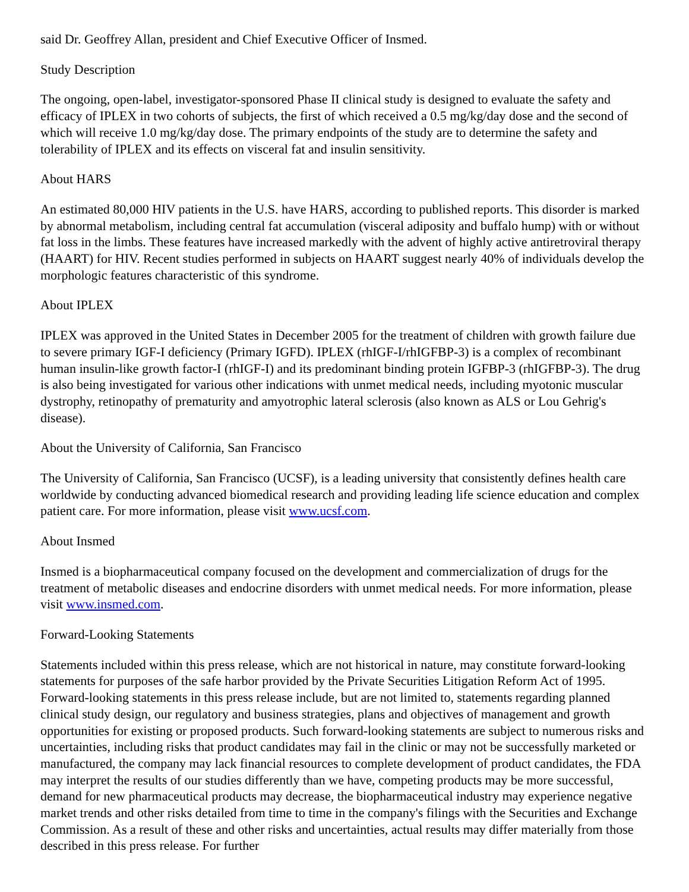said Dr. Geoffrey Allan, president and Chief Executive Officer of Insmed.
Study Description
The ongoing, open-label, investigator-sponsored Phase II clinical study is designed to evaluate the safety and efficacy of IPLEX in two cohorts of subjects, the first of which received a 0.5 mg/kg/day dose and the second of which will receive 1.0 mg/kg/day dose. The primary endpoints of the study are to determine the safety and tolerability of IPLEX and its effects on visceral fat and insulin sensitivity.
About HARS
An estimated 80,000 HIV patients in the U.S. have HARS, according to published reports. This disorder is marked by abnormal metabolism, including central fat accumulation (visceral adiposity and buffalo hump) with or without fat loss in the limbs. These features have increased markedly with the advent of highly active antiretroviral therapy (HAART) for HIV. Recent studies performed in subjects on HAART suggest nearly 40% of individuals develop the morphologic features characteristic of this syndrome.
About IPLEX
IPLEX was approved in the United States in December 2005 for the treatment of children with growth failure due to severe primary IGF-I deficiency (Primary IGFD). IPLEX (rhIGF-I/rhIGFBP-3) is a complex of recombinant human insulin-like growth factor-I (rhIGF-I) and its predominant binding protein IGFBP-3 (rhIGFBP-3). The drug is also being investigated for various other indications with unmet medical needs, including myotonic muscular dystrophy, retinopathy of prematurity and amyotrophic lateral sclerosis (also known as ALS or Lou Gehrig's disease).
About the University of California, San Francisco
The University of California, San Francisco (UCSF), is a leading university that consistently defines health care worldwide by conducting advanced biomedical research and providing leading life science education and complex patient care. For more information, please visit www.ucsf.com.
About Insmed
Insmed is a biopharmaceutical company focused on the development and commercialization of drugs for the treatment of metabolic diseases and endocrine disorders with unmet medical needs. For more information, please visit www.insmed.com.
Forward-Looking Statements
Statements included within this press release, which are not historical in nature, may constitute forward-looking statements for purposes of the safe harbor provided by the Private Securities Litigation Reform Act of 1995. Forward-looking statements in this press release include, but are not limited to, statements regarding planned clinical study design, our regulatory and business strategies, plans and objectives of management and growth opportunities for existing or proposed products. Such forward-looking statements are subject to numerous risks and uncertainties, including risks that product candidates may fail in the clinic or may not be successfully marketed or manufactured, the company may lack financial resources to complete development of product candidates, the FDA may interpret the results of our studies differently than we have, competing products may be more successful, demand for new pharmaceutical products may decrease, the biopharmaceutical industry may experience negative market trends and other risks detailed from time to time in the company's filings with the Securities and Exchange Commission. As a result of these and other risks and uncertainties, actual results may differ materially from those described in this press release. For further